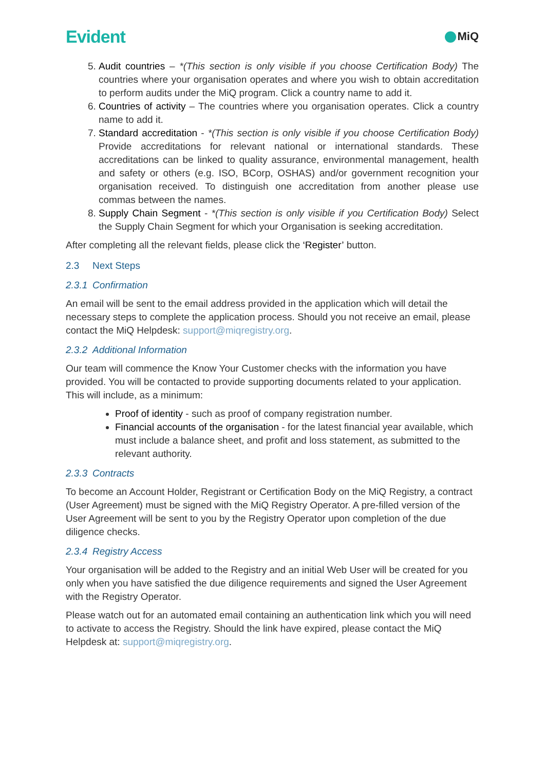Evident
MiQ
5. Audit countries – *(This section is only visible if you choose Certification Body) The countries where your organisation operates and where you wish to obtain accreditation to perform audits under the MiQ program. Click a country name to add it.
6. Countries of activity – The countries where you organisation operates. Click a country name to add it.
7. Standard accreditation - *(This section is only visible if you choose Certification Body) Provide accreditations for relevant national or international standards. These accreditations can be linked to quality assurance, environmental management, health and safety or others (e.g. ISO, BCorp, OSHAS) and/or government recognition your organisation received. To distinguish one accreditation from another please use commas between the names.
8. Supply Chain Segment - *(This section is only visible if you Certification Body) Select the Supply Chain Segment for which your Organisation is seeking accreditation.
After completing all the relevant fields, please click the ‘Register’ button.
2.3 Next Steps
2.3.1 Confirmation
An email will be sent to the email address provided in the application which will detail the necessary steps to complete the application process. Should you not receive an email, please contact the MiQ Helpdesk: support@miqregistry.org.
2.3.2 Additional Information
Our team will commence the Know Your Customer checks with the information you have provided. You will be contacted to provide supporting documents related to your application. This will include, as a minimum:
Proof of identity - such as proof of company registration number.
Financial accounts of the organisation - for the latest financial year available, which must include a balance sheet, and profit and loss statement, as submitted to the relevant authority.
2.3.3 Contracts
To become an Account Holder, Registrant or Certification Body on the MiQ Registry, a contract (User Agreement) must be signed with the MiQ Registry Operator. A pre-filled version of the User Agreement will be sent to you by the Registry Operator upon completion of the due diligence checks.
2.3.4 Registry Access
Your organisation will be added to the Registry and an initial Web User will be created for you only when you have satisfied the due diligence requirements and signed the User Agreement with the Registry Operator.
Please watch out for an automated email containing an authentication link which you will need to activate to access the Registry. Should the link have expired, please contact the MiQ Helpdesk at: support@miqregistry.org.